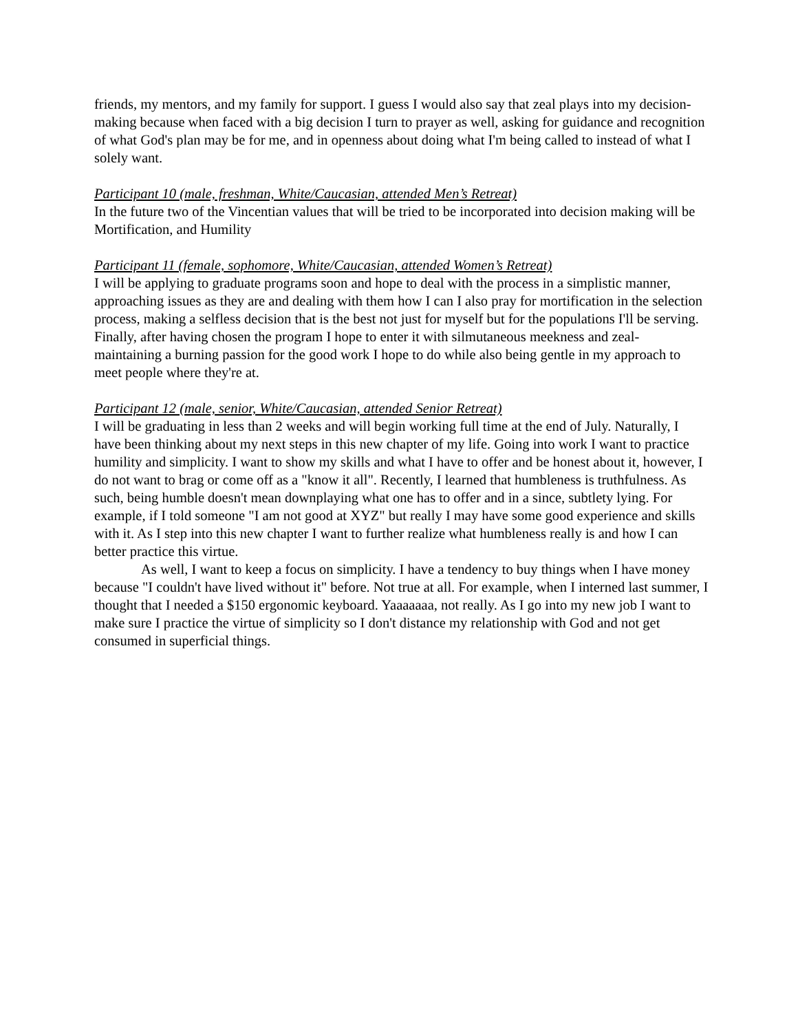friends, my mentors, and my family for support. I guess I would also say that zeal plays into my decision-making because when faced with a big decision I turn to prayer as well, asking for guidance and recognition of what God's plan may be for me, and in openness about doing what I'm being called to instead of what I solely want.
Participant 10 (male, freshman, White/Caucasian, attended Men’s Retreat)
In the future two of the Vincentian values that will be tried to be incorporated into decision making will be Mortification, and Humility
Participant 11 (female, sophomore, White/Caucasian, attended Women’s Retreat)
I will be applying to graduate programs soon and hope to deal with the process in a simplistic manner, approaching issues as they are and dealing with them how I can I also pray for mortification in the selection process, making a selfless decision that is the best not just for myself but for the populations I'll be serving. Finally, after having chosen the program I hope to enter it with silmutaneous meekness and zeal- maintaining a burning passion for the good work I hope to do while also being gentle in my approach to meet people where they're at.
Participant 12 (male, senior, White/Caucasian, attended Senior Retreat)
I will be graduating in less than 2 weeks and will begin working full time at the end of July. Naturally, I have been thinking about my next steps in this new chapter of my life. Going into work I want to practice humility and simplicity. I want to show my skills and what I have to offer and be honest about it, however, I do not want to brag or come off as a "know it all". Recently, I learned that humbleness is truthfulness. As such, being humble doesn't mean downplaying what one has to offer and in a since, subtlety lying. For example, if I told someone "I am not good at XYZ" but really I may have some good experience and skills with it. As I step into this new chapter I want to further realize what humbleness really is and how I can better practice this virtue.
As well, I want to keep a focus on simplicity. I have a tendency to buy things when I have money because "I couldn't have lived without it" before. Not true at all. For example, when I interned last summer, I thought that I needed a $150 ergonomic keyboard. Yaaaaaaa, not really. As I go into my new job I want to make sure I practice the virtue of simplicity so I don't distance my relationship with God and not get consumed in superficial things.